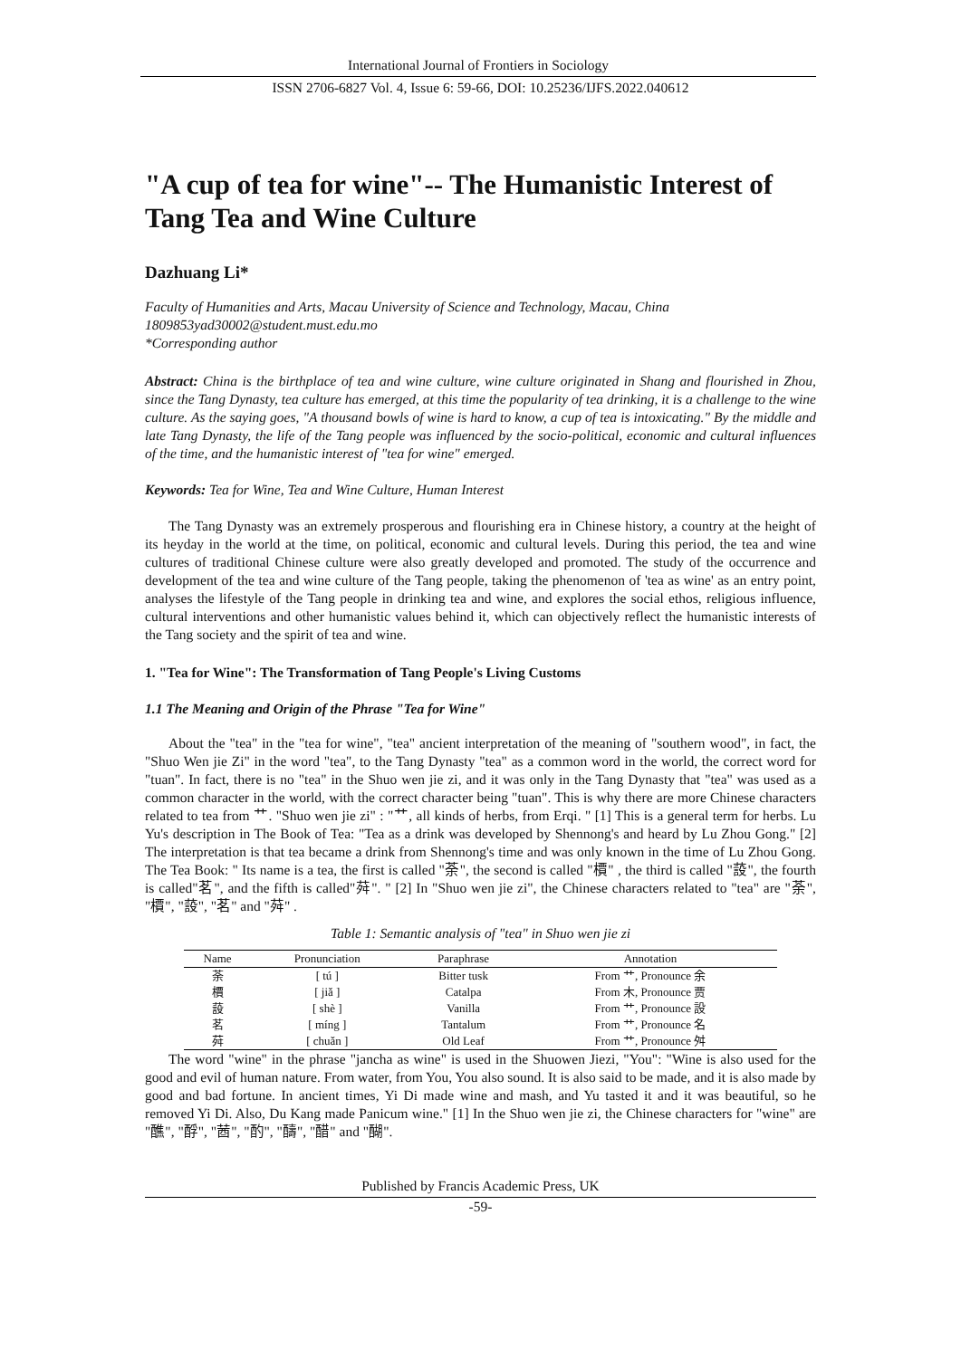International Journal of Frontiers in Sociology
ISSN 2706-6827 Vol. 4, Issue 6: 59-66, DOI: 10.25236/IJFS.2022.040612
"A cup of tea for wine"-- The Humanistic Interest of Tang Tea and Wine Culture
Dazhuang Li*
Faculty of Humanities and Arts, Macau University of Science and Technology, Macau, China
1809853yad30002@student.must.edu.mo
*Corresponding author
Abstract: China is the birthplace of tea and wine culture, wine culture originated in Shang and flourished in Zhou, since the Tang Dynasty, tea culture has emerged, at this time the popularity of tea drinking, it is a challenge to the wine culture. As the saying goes, "A thousand bowls of wine is hard to know, a cup of tea is intoxicating." By the middle and late Tang Dynasty, the life of the Tang people was influenced by the socio-political, economic and cultural influences of the time, and the humanistic interest of "tea for wine" emerged.
Keywords: Tea for Wine, Tea and Wine Culture, Human Interest
The Tang Dynasty was an extremely prosperous and flourishing era in Chinese history, a country at the height of its heyday in the world at the time, on political, economic and cultural levels. During this period, the tea and wine cultures of traditional Chinese culture were also greatly developed and promoted. The study of the occurrence and development of the tea and wine culture of the Tang people, taking the phenomenon of 'tea as wine' as an entry point, analyses the lifestyle of the Tang people in drinking tea and wine, and explores the social ethos, religious influence, cultural interventions and other humanistic values behind it, which can objectively reflect the humanistic interests of the Tang society and the spirit of tea and wine.
1. "Tea for Wine": The Transformation of Tang People's Living Customs
1.1 The Meaning and Origin of the Phrase "Tea for Wine"
About the "tea" in the "tea for wine", "tea" ancient interpretation of the meaning of "southern wood", in fact, the "Shuo Wen jie Zi" in the word "tea", to the Tang Dynasty "tea" as a common word in the world, the correct word for "tuan". In fact, there is no "tea" in the Shuo wen jie zi, and it was only in the Tang Dynasty that "tea" was used as a common character in the world, with the correct character being "tuan". This is why there are more Chinese characters related to tea from 艹. "Shuo wen jie zi" : "艹, all kinds of herbs, from Erqi. " [1] This is a general term for herbs. Lu Yu's description in The Book of Tea: "Tea as a drink was developed by Shennong's and heard by Lu Zhou Gong." [2] The interpretation is that tea became a drink from Shennong's time and was only known in the time of Lu Zhou Gong. The Tea Book: " Its name is a tea, the first is called "荼", the second is called "檟" , the third is called "蔎", the fourth is called"茗", and the fifth is called"荈". " [2] In "Shuo wen jie zi", the Chinese characters related to "tea" are "荼", "檟", "蔎", "茗" and "荈" .
Table 1: Semantic analysis of "tea" in Shuo wen jie zi
| Name | Pronunciation | Paraphrase | Annotation |
| --- | --- | --- | --- |
| 荼 | [ tú ] | Bitter tusk | From 艹, Pronounce 余 |
| 檟 | [ jiǎ ] | Catalpa | From 木, Pronounce 贾 |
| 蔎 | [ shè ] | Vanilla | From 艹, Pronounce 設 |
| 茗 | [ míng ] | Tantalum | From 艹, Pronounce 名 |
| 荈 | [ chuǎn ] | Old Leaf | From 艹, Pronounce 舛 |
The word "wine" in the phrase "jancha as wine" is used in the Shuowen Jiezi, "You": "Wine is also used for the good and evil of human nature. From water, from You, You also sound. It is also said to be made, and it is also made by good and bad fortune. In ancient times, Yi Di made wine and mash, and Yu tasted it and it was beautiful, so he removed Yi Di. Also, Du Kang made Panicum wine." [1] In the Shuo wen jie zi, the Chinese characters for "wine" are "醮", "酻", "莤", "酌", "醻", "醋" and "醐".
Published by Francis Academic Press, UK
-59-